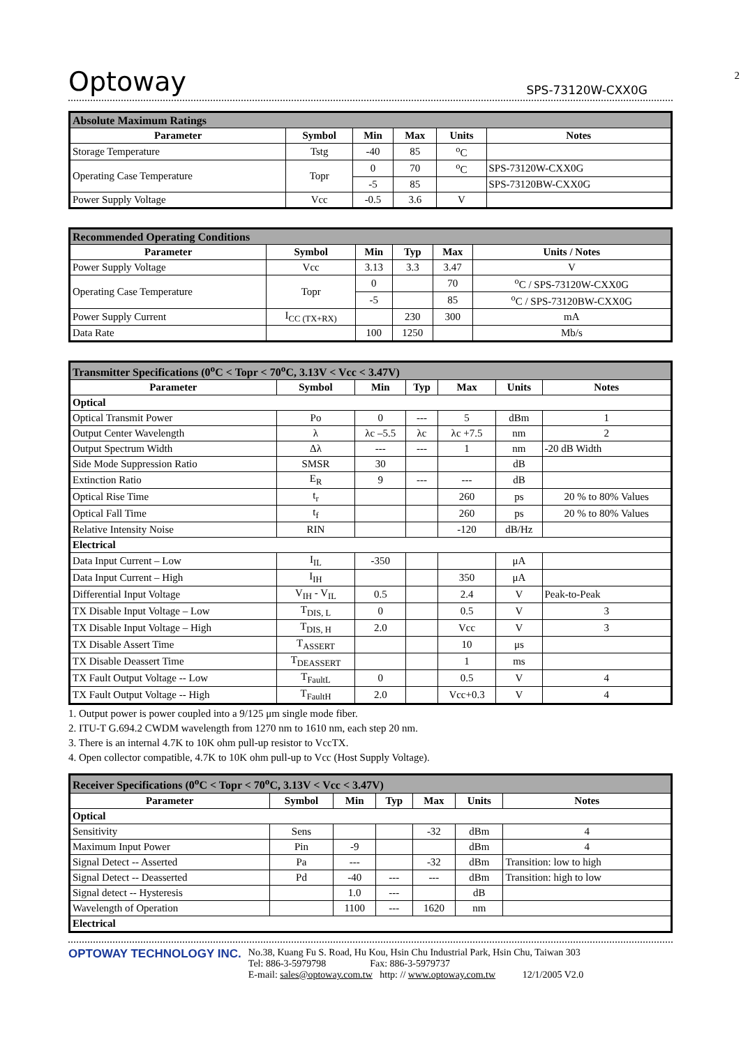2
Optoway SPS-73120W-CXX0G
| Absolute Maximum Ratings | | | | | |
| --- | --- | --- | --- | --- | --- |
| Parameter | Symbol | Min | Max | Units | Notes |
| Storage Temperature | Tstg | -40 | 85 | <sup>o</sup> C | |
| Operating Case Temperature | Topr | 0 | 70 | <sup>o</sup> C | SPS-73120W-CXX0G |
| | | -5 | 85 | | SPS-73120BW-CXX0G |
| Power Supply Voltage | Vcc | -0.5 | 3.6 | V | |
| Recommended Operating Conditions | | | | | |
| --- | --- | --- | --- | --- | --- |
| Parameter | Symbol | Min | Typ | Max | Units / Notes |
| Power Supply Voltage | Vcc | 3.13 | 3.3 | 3.47 | V |
| Operating Case Temperature | Topr | 0 | | 70 | <sup>o</sup> C / SPS-73120W-CXX0G |
| | | -5 | | 85 | <sup>o</sup> C / SPS-73120BW-CXX0G |
| Power Supply Current | I<sub>CC (TX+RX)</sub> | | 230 | 300 | mA |
| Data Rate | | 100 | 1250 | | Mb/s |
| Transmitter Specifications (0<sup>o</sup>C < Topr < 70<sup>o</sup>C, 3.13V < Vcc < 3.47V) | | | | | | |
| --- | --- | --- | --- | --- | --- | --- |
| Parameter | Symbol | Min | Typ | Max | Units | Notes |
| Optical | | | | | | |
| Optical Transmit Power | Po | 0 | --- | 5 | dBm | 1 |
| Output Center Wavelength | λ | λc –5.5 | λc | λc +7.5 | nm | 2 |
| Output Spectrum Width | Δλ | --- | --- | 1 | nm | -20 dB Width |
| Side Mode Suppression Ratio | SMSR | 30 | | | dB | |
| Extinction Ratio | E<sub>R</sub> | 9 | --- | --- | dB | |
| Optical Rise Time | t<sub>r</sub> | | | 260 | ps | 20 % to 80% Values |
| Optical Fall Time | t<sub>f</sub> | | | 260 | ps | 20 % to 80% Values |
| Relative Intensity Noise | RIN | | | -120 | dB/Hz | |
| Electrical | | | | | | |
| Data Input Current – Low | I<sub>IL</sub> | -350 | | | μA | |
| Data Input Current – High | I<sub>IH</sub> | | | 350 | μA | |
| Differential Input Voltage | V<sub>IH</sub> - V<sub>IL</sub> | 0.5 | | 2.4 | V | Peak-to-Peak |
| TX Disable Input Voltage – Low | T<sub>DIS, L</sub> | 0 | | 0.5 | V | 3 |
| TX Disable Input Voltage – High | T<sub>DIS, H</sub> | 2.0 | | Vcc | V | 3 |
| TX Disable Assert Time | T<sub>ASSERT</sub> | | | 10 | μs | |
| TX Disable Deassert Time | T<sub>DEASSERT</sub> | | | 1 | ms | |
| TX Fault Output Voltage -- Low | T<sub>FaultL</sub> | 0 | | 0.5 | V | 4 |
| TX Fault Output Voltage -- High | T<sub>FaultH</sub> | 2.0 | | Vcc+0.3 | V | 4 |
1. Output power is power coupled into a 9/125 μm single mode fiber.
2. ITU-T G.694.2 CWDM wavelength from 1270 nm to 1610 nm, each step 20 nm.
3. There is an internal 4.7K to 10K ohm pull-up resistor to VccTX.
4. Open collector compatible, 4.7K to 10K ohm pull-up to Vcc (Host Supply Voltage).
| Receiver Specifications (0<sup>o</sup>C < Topr < 70<sup>o</sup>C, 3.13V < Vcc < 3.47V) | | | | | | |
| --- | --- | --- | --- | --- | --- | --- |
| Parameter | Symbol | Min | Typ | Max | Units | Notes |
| Optical | | | | | | |
| Sensitivity | Sens | | | -32 | dBm | 4 |
| Maximum Input Power | Pin | -9 | | | dBm | 4 |
| Signal Detect -- Asserted | Pa | --- | | -32 | dBm | Transition: low to high |
| Signal Detect -- Deasserted | Pd | -40 | --- | --- | dBm | Transition: high to low |
| Signal detect -- Hysteresis | | 1.0 | --- | | dB | |
| Wavelength of Operation | | 1100 | --- | 1620 | nm | |
| Electrical | | | | | | |
OPTOWAY TECHNOLOGY INC.
No.38, Kuang Fu S. Road, Hu Kou, Hsin Chu Industrial Park, Hsin Chu, Taiwan 303
Tel: 886-3-5979798 Fax: 886-3-5979737
E-mail: sales@optoway.com.tw http: // www.optoway.com.tw 12/1/2005 V2.0